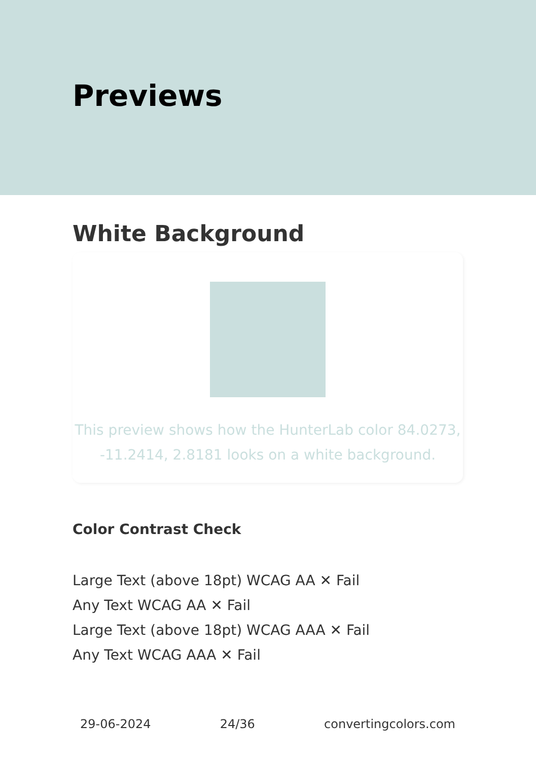Previews
White Background
This preview shows how the HunterLab color 84.0273, -11.2414, 2.8181 looks on a white background.
Color Contrast Check
Large Text (above 18pt) WCAG AA ✕ Fail
Any Text WCAG AA ✕ Fail
Large Text (above 18pt) WCAG AAA ✕ Fail
Any Text WCAG AAA ✕ Fail
29-06-2024 24/36 convertingcolors.com